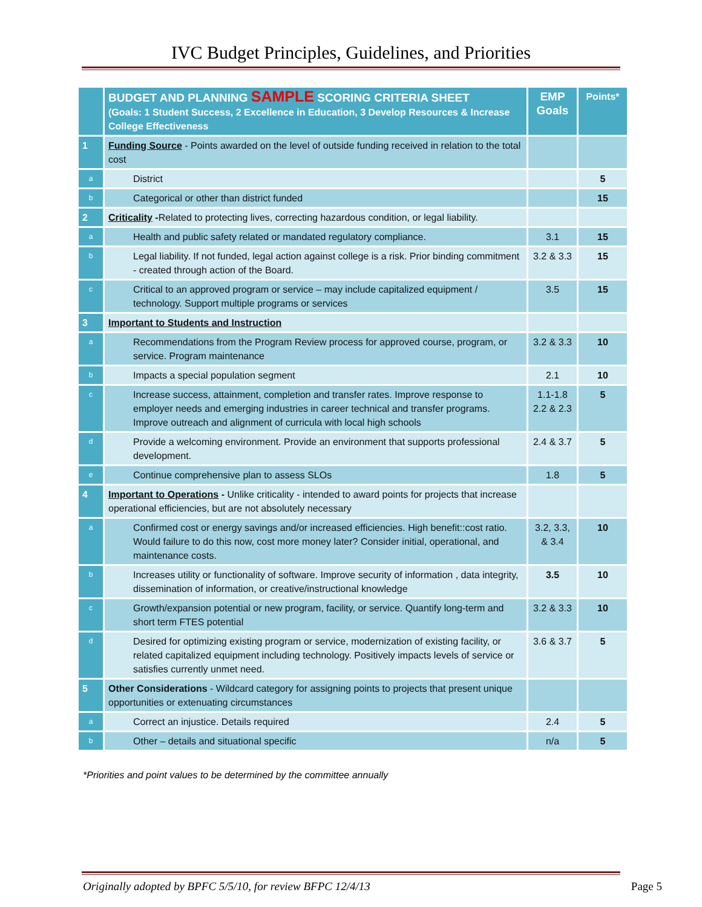IVC Budget Principles, Guidelines, and Priorities
| | BUDGET AND PLANNING SAMPLE SCORING CRITERIA SHEET (Goals: 1 Student Success, 2 Excellence in Education, 3 Develop Resources & Increase College Effectiveness | EMP Goals | Points* |
| 1 | Funding Source - Points awarded on the level of outside funding received in relation to the total cost | | |
| a | District | | 5 |
| b | Categorical or other than district funded | | 15 |
| 2 | Criticality - Related to protecting lives, correcting hazardous condition, or legal liability. | | |
| a | Health and public safety related or mandated regulatory compliance. | 3.1 | 15 |
| b | Legal liability. If not funded, legal action against college is a risk. Prior binding commitment - created through action of the Board. | 3.2 & 3.3 | 15 |
| c | Critical to an approved program or service – may include capitalized equipment / technology. Support multiple programs or services | 3.5 | 15 |
| 3 | Important to Students and Instruction | | |
| a | Recommendations from the Program Review process for approved course, program, or service. Program maintenance | 3.2 & 3.3 | 10 |
| b | Impacts a special population segment | 2.1 | 10 |
| c | Increase success, attainment, completion and transfer rates. Improve response to employer needs and emerging industries in career technical and transfer programs. Improve outreach and alignment of curricula with local high schools | 1.1-1.8 2.2 & 2.3 | 5 |
| d | Provide a welcoming environment. Provide an environment that supports professional development. | 2.4 & 3.7 | 5 |
| e | Continue comprehensive plan to assess SLOs | 1.8 | 5 |
| 4 | Important to Operations - Unlike criticality - intended to award points for projects that increase operational efficiencies, but are not absolutely necessary | | |
| a | Confirmed cost or energy savings and/or increased efficiencies. High benefit::cost ratio. Would failure to do this now, cost more money later? Consider initial, operational, and maintenance costs. | 3.2, 3.3, & 3.4 | 10 |
| b | Increases utility or functionality of software. Improve security of information , data integrity, dissemination of information, or creative/instructional knowledge | 3.5 | 10 |
| c | Growth/expansion potential or new program, facility, or service. Quantify long-term and short term FTES potential | 3.2 & 3.3 | 10 |
| d | Desired for optimizing existing program or service, modernization of existing facility, or related capitalized equipment including technology. Positively impacts levels of service or satisfies currently unmet need. | 3.6 & 3.7 | 5 |
| 5 | Other Considerations - Wildcard category for assigning points to projects that present unique opportunities or extenuating circumstances | | |
| a | Correct an injustice. Details required | 2.4 | 5 |
| b | Other – details and situational specific | n/a | 5 |
*Priorities and point values to be determined by the committee annually
Originally adopted by BPFC 5/5/10, for review BFPC 12/4/13 Page 5